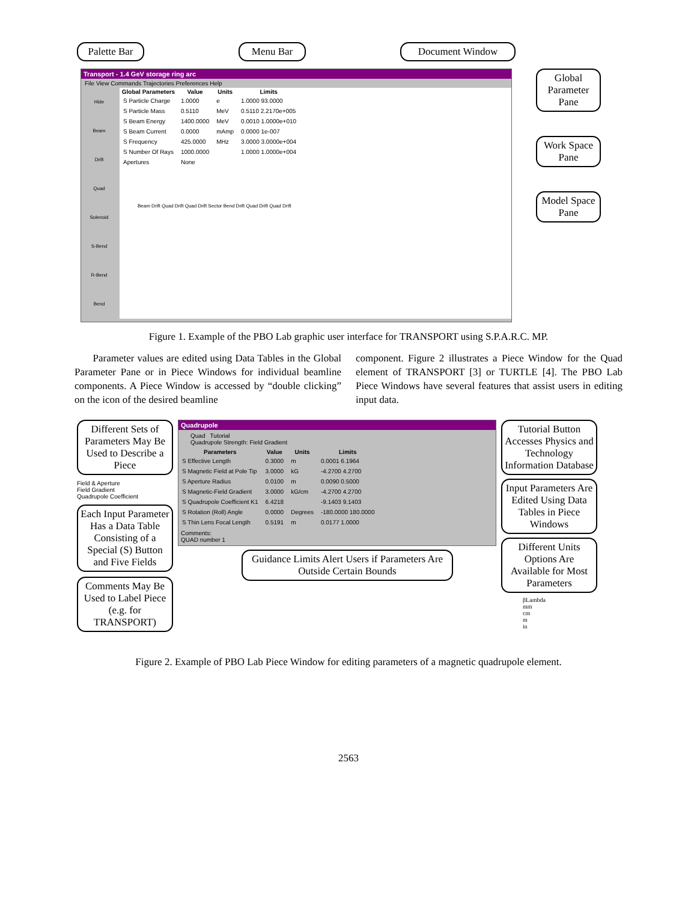Palette Bar
Menu Bar Document Window
Transport - 1.4 GeV storage ring arc
File View Commands Trajectories Preferences Help
Hide
Beam
Drift
Quad
Solenoid
S-Bend
R-Bend
Bend
| Global Parameters | Value | Units | Limits |
| --- | --- | --- | --- |
| S Particle Charge | 1.0000 | e | 1.0000 93.0000 |
| S Particle Mass | 0.5110 | MeV | 0.5110 2.2170e+005 |
| S Beam Energy | 1400.0000 | MeV | 0.0010 1.0000e+010 |
| S Beam Current | 0.0000 | mAmp | 0.0000 1e-007 |
| S Frequency | 425.0000 | MHz | 3.0000 3.0000e+004 |
| S Number Of Rays | 1000.0000 | | 1.0000 1.0000e+004 |
| Apertures | None | | |
Beam Drift Quad Drift Quad Drift Sector Bend Drift Quad Drift Quad Drift
Global Parameter Pane
Work Space Pane
Model Space Pane
Figure 1. Example of the PBO Lab graphic user interface for TRANSPORT using S.P.A.R.C. MP.
Parameter values are edited using Data Tables in the Global Parameter Pane or in Piece Windows for individual beamline components. A Piece Window is accessed by “double clicking” on the icon of the desired beamline
component. Figure 2 illustrates a Piece Window for the Quad element of TRANSPORT [3] or TURTLE [4]. The PBO Lab Piece Windows have several features that assist users in editing input data.
Different Sets of Parameters May Be Used to Describe a Piece
Field & Aperture
Field Gradient
Quadrupole Coefficient
Each Input Parameter Has a Data Table Consisting of a Special (S) Button and Five Fields
Comments May Be Used to Label Piece (e.g. for TRANSPORT)
Quadrupole
Quad Tutorial
Quadrupole Strength: Field Gradient
| Parameters | Value | Units | Limits |
| --- | --- | --- | --- |
| S Effective Length | 0.3000 | m | 0.0001 6.1964 |
| S Magnetic Field at Pole Tip | 3.0000 | kG | -4.2700 4.2700 |
| S Aperture Radius | 0.0100 | m | 0.0090 0.5000 |
| S Magnetic-Field Gradient | 3.0000 | kG/cm | -4.2700 4.2700 |
| S Quadrupole Coefficient K1 | 6.4218 | | -9.1403 9.1403 |
| S Rotation (Roll) Angle | 0.0000 | Degrees | -180.0000 180.0000 |
| S Thin Lens Focal Length | 0.5191 | m | 0.0177 1.0000 |
Comments:
QUAD number 1
Guidance Limits Alert Users if Parameters Are Outside Certain Bounds
Tutorial Button Accesses Physics and Technology Information Database
Input Parameters Are Edited Using Data Tables in Piece Windows
Different Units Options Are Available for Most Parameters
βLambda
mm
cm
m
in
Figure 2. Example of PBO Lab Piece Window for editing parameters of a magnetic quadrupole element.
2563